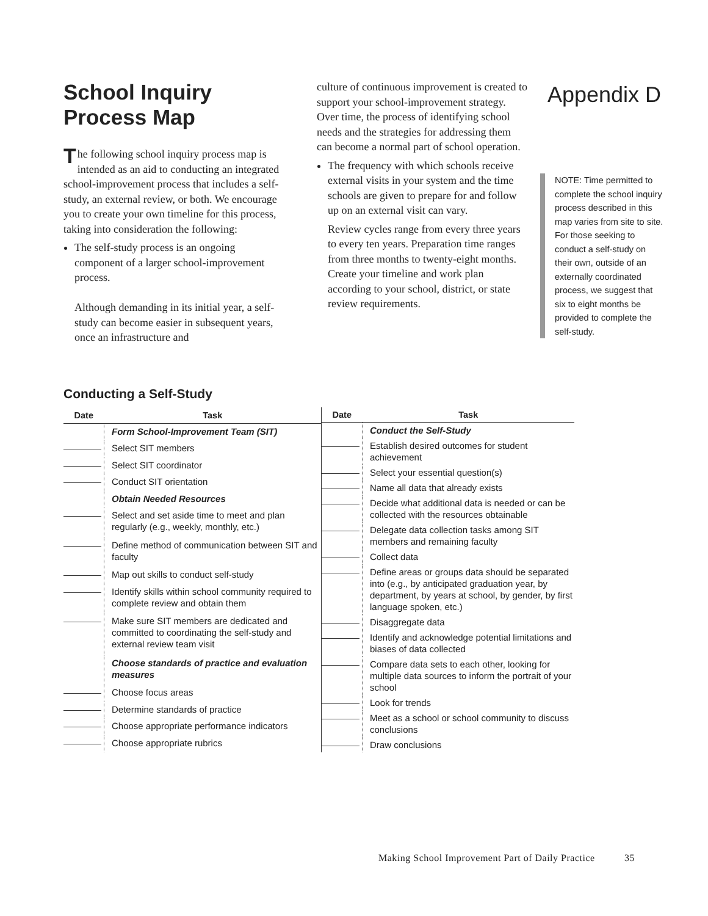School Inquiry Process Map
The following school inquiry process map is intended as an aid to conducting an integrated school-improvement process that includes a self-study, an external review, or both. We encourage you to create your own timeline for this process, taking into consideration the following:
The self-study process is an ongoing component of a larger school-improvement process.
Although demanding in its initial year, a self-study can become easier in subsequent years, once an infrastructure and
culture of continuous improvement is created to support your school-improvement strategy. Over time, the process of identifying school needs and the strategies for addressing them can become a normal part of school operation.
The frequency with which schools receive external visits in your system and the time schools are given to prepare for and follow up on an external visit can vary.
Review cycles range from every three years to every ten years. Preparation time ranges from three months to twenty-eight months. Create your timeline and work plan according to your school, district, or state review requirements.
Appendix D
NOTE: Time permitted to complete the school inquiry process described in this map varies from site to site. For those seeking to conduct a self-study on their own, outside of an externally coordinated process, we suggest that six to eight months be provided to complete the self-study.
Conducting a Self-Study
| Date | Task |
| --- | --- |
| | Form School-Improvement Team (SIT) |
| | Select SIT members |
| | Select SIT coordinator |
| | Conduct SIT orientation |
| | Obtain Needed Resources |
| | Select and set aside time to meet and plan regularly (e.g., weekly, monthly, etc.) |
| | Define method of communication between SIT and faculty |
| | Map out skills to conduct self-study |
| | Identify skills within school community required to complete review and obtain them |
| | Make sure SIT members are dedicated and committed to coordinating the self-study and external review team visit |
| | Choose standards of practice and evaluation measures |
| | Choose focus areas |
| | Determine standards of practice |
| | Choose appropriate performance indicators |
| | Choose appropriate rubrics |
| Date | Task |
| --- | --- |
| | Conduct the Self-Study |
| | Establish desired outcomes for student achievement |
| | Select your essential question(s) |
| | Name all data that already exists |
| | Decide what additional data is needed or can be collected with the resources obtainable |
| | Delegate data collection tasks among SIT members and remaining faculty |
| | Collect data |
| | Define areas or groups data should be separated into (e.g., by anticipated graduation year, by department, by years at school, by gender, by first language spoken, etc.) |
| | Disaggregate data |
| | Identify and acknowledge potential limitations and biases of data collected |
| | Compare data sets to each other, looking for multiple data sources to inform the portrait of your school |
| | Look for trends |
| | Meet as a school or school community to discuss conclusions |
| | Draw conclusions |
Making School Improvement Part of Daily Practice 35